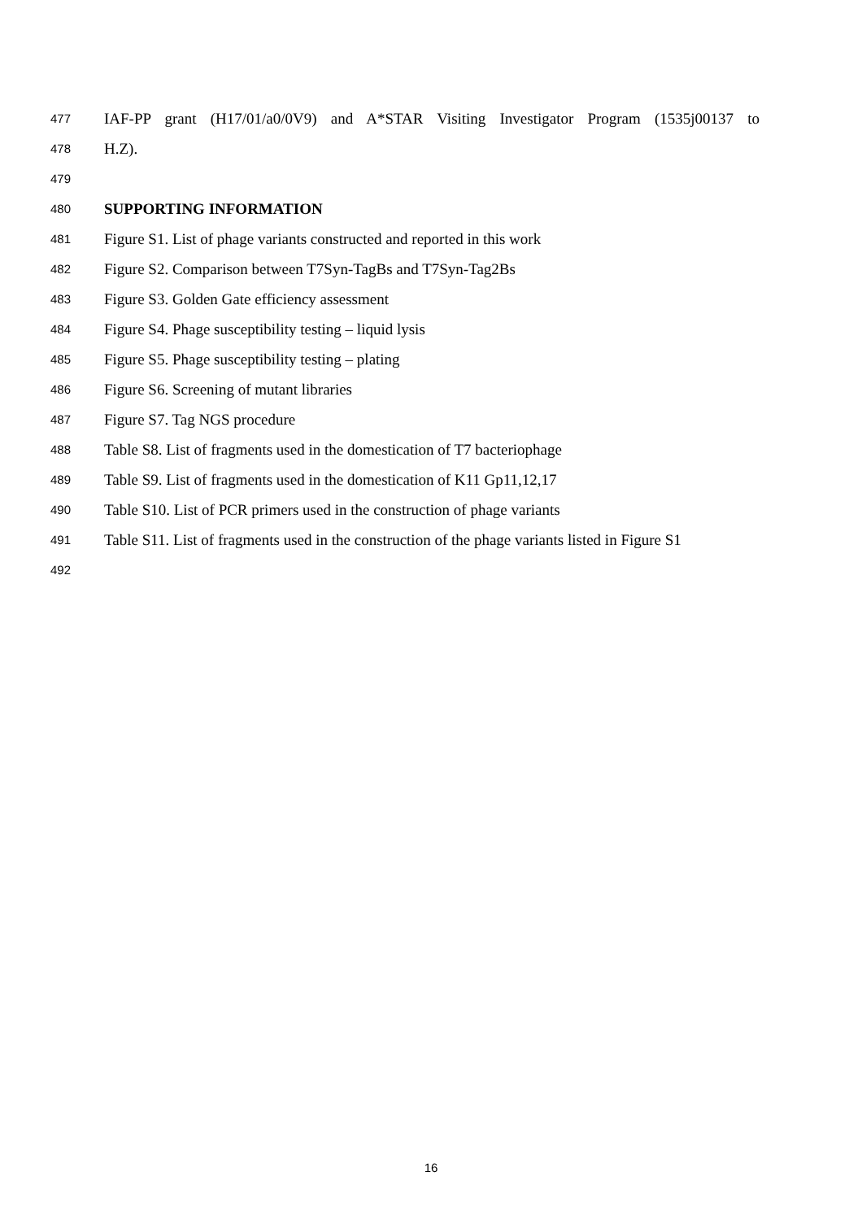477 IAF-PP grant (H17/01/a0/0V9) and A*STAR Visiting Investigator Program (1535j00137 to
478 H.Z).
479
480 SUPPORTING INFORMATION
481 Figure S1. List of phage variants constructed and reported in this work
482 Figure S2. Comparison between T7Syn-TagBs and T7Syn-Tag2Bs
483 Figure S3. Golden Gate efficiency assessment
484 Figure S4. Phage susceptibility testing – liquid lysis
485 Figure S5. Phage susceptibility testing – plating
486 Figure S6. Screening of mutant libraries
487 Figure S7. Tag NGS procedure
488 Table S8. List of fragments used in the domestication of T7 bacteriophage
489 Table S9. List of fragments used in the domestication of K11 Gp11,12,17
490 Table S10. List of PCR primers used in the construction of phage variants
491 Table S11. List of fragments used in the construction of the phage variants listed in Figure S1
492
16